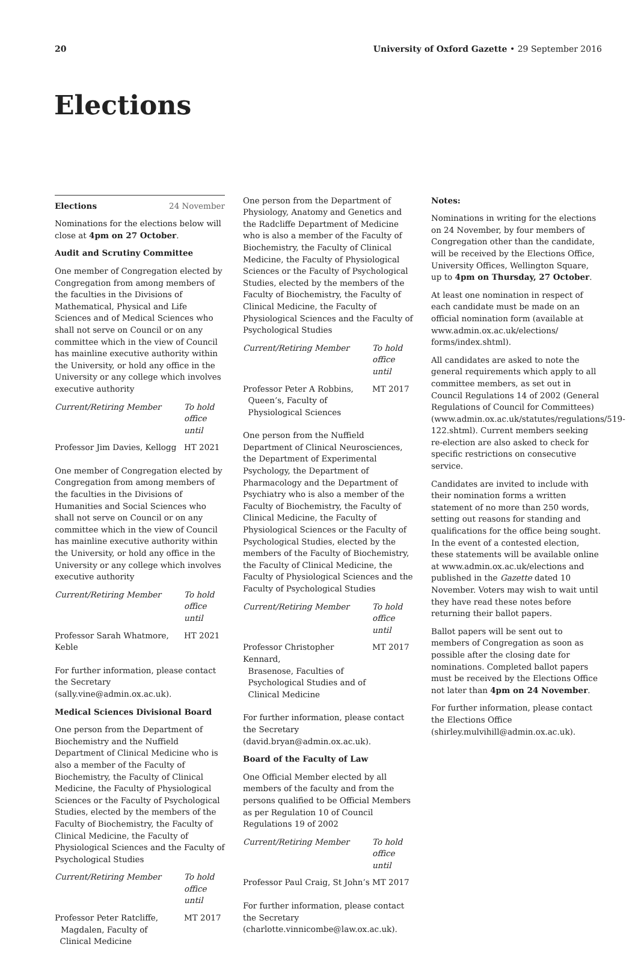20 University of Oxford Gazette • 29 September 2016
Elections
Elections 24 November
Nominations for the elections below will close at 4pm on 27 October.
Audit and Scrutiny Committee
One member of Congregation elected by Congregation from among members of the faculties in the Divisions of Mathematical, Physical and Life Sciences and of Medical Sciences who shall not serve on Council or on any committee which in the view of Council has mainline executive authority within the University, or hold any office in the University or any college which involves executive authority
| Current/Retiring Member | To hold office until |
| --- | --- |
| Professor Jim Davies, Kellogg | HT 2021 |
One member of Congregation elected by Congregation from among members of the faculties in the Divisions of Humanities and Social Sciences who shall not serve on Council or on any committee which in the view of Council has mainline executive authority within the University, or hold any office in the University or any college which involves executive authority
| Current/Retiring Member | To hold office until |
| --- | --- |
| Professor Sarah Whatmore, Keble | HT 2021 |
For further information, please contact the Secretary (sally.vine@admin.ox.ac.uk).
Medical Sciences Divisional Board
One person from the Department of Biochemistry and the Nuffield Department of Clinical Medicine who is also a member of the Faculty of Biochemistry, the Faculty of Clinical Medicine, the Faculty of Physiological Sciences or the Faculty of Psychological Studies, elected by the members of the Faculty of Biochemistry, the Faculty of Clinical Medicine, the Faculty of Physiological Sciences and the Faculty of Psychological Studies
| Current/Retiring Member | To hold office until |
| --- | --- |
| Professor Peter Ratcliffe, Magdalen, Faculty of Clinical Medicine | MT 2017 |
One person from the Department of Physiology, Anatomy and Genetics and the Radcliffe Department of Medicine who is also a member of the Faculty of Biochemistry, the Faculty of Clinical Medicine, the Faculty of Physiological Sciences or the Faculty of Psychological Studies, elected by the members of the Faculty of Biochemistry, the Faculty of Clinical Medicine, the Faculty of Physiological Sciences and the Faculty of Psychological Studies
| Current/Retiring Member | To hold office until |
| --- | --- |
| Professor Peter A Robbins, Queen’s, Faculty of Physiological Sciences | MT 2017 |
One person from the Nuffield Department of Clinical Neurosciences, the Department of Experimental Psychology, the Department of Pharmacology and the Department of Psychiatry who is also a member of the Faculty of Biochemistry, the Faculty of Clinical Medicine, the Faculty of Physiological Sciences or the Faculty of Psychological Studies, elected by the members of the Faculty of Biochemistry, the Faculty of Clinical Medicine, the Faculty of Physiological Sciences and the Faculty of Psychological Studies
| Current/Retiring Member | To hold office until |
| --- | --- |
| Professor Christopher Kennard, Brasenose, Faculties of Psychological Studies and of Clinical Medicine | MT 2017 |
For further information, please contact the Secretary (david.bryan@admin.ox.ac.uk).
Board of the Faculty of Law
One Official Member elected by all members of the faculty and from the persons qualified to be Official Members as per Regulation 10 of Council Regulations 19 of 2002
| Current/Retiring Member | To hold office until |
| --- | --- |
| Professor Paul Craig, St John’s | MT 2017 |
For further information, please contact the Secretary (charlotte.vinnicombe@law.ox.ac.uk).
Notes:
Nominations in writing for the elections on 24 November, by four members of Congregation other than the candidate, will be received by the Elections Office, University Offices, Wellington Square, up to 4pm on Thursday, 27 October.
At least one nomination in respect of each candidate must be made on an official nomination form (available at www.admin.ox.ac.uk/elections/ forms/index.shtml).
All candidates are asked to note the general requirements which apply to all committee members, as set out in Council Regulations 14 of 2002 (General Regulations of Council for Committees) (www.admin.ox.ac.uk/statutes/regulations/519-122.shtml). Current members seeking re-election are also asked to check for specific restrictions on consecutive service.
Candidates are invited to include with their nomination forms a written statement of no more than 250 words, setting out reasons for standing and qualifications for the office being sought. In the event of a contested election, these statements will be available online at www.admin.ox.ac.uk/elections and published in the Gazette dated 10 November. Voters may wish to wait until they have read these notes before returning their ballot papers.
Ballot papers will be sent out to members of Congregation as soon as possible after the closing date for nominations. Completed ballot papers must be received by the Elections Office not later than 4pm on 24 November.
For further information, please contact the Elections Office (shirley.mulvihill@admin.ox.ac.uk).